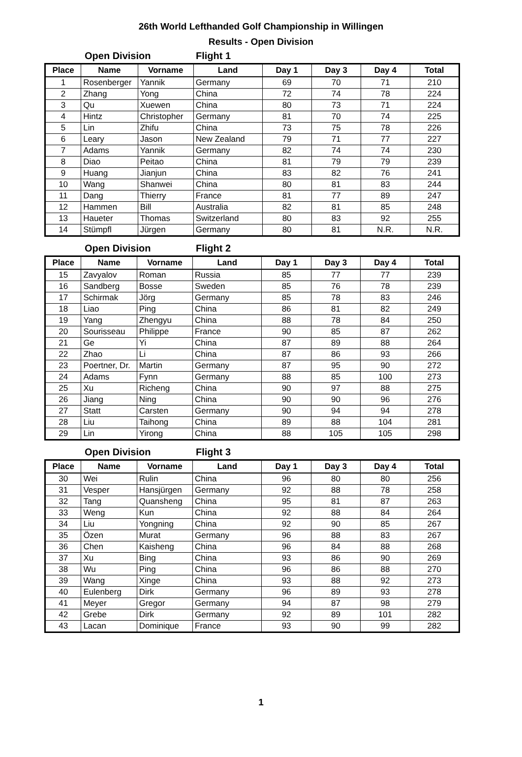26th World Lefthanded Golf Championship in Willingen
Results - Open Division
Open Division Flight 1
| Place | Name | Vorname | Land | Day 1 | Day 3 | Day 4 | Total |
| --- | --- | --- | --- | --- | --- | --- | --- |
| 1 | Rosenberger | Yannik | Germany | 69 | 70 | 71 | 210 |
| 2 | Zhang | Yong | China | 72 | 74 | 78 | 224 |
| 3 | Qu | Xuewen | China | 80 | 73 | 71 | 224 |
| 4 | Hintz | Christopher | Germany | 81 | 70 | 74 | 225 |
| 5 | Lin | Zhifu | China | 73 | 75 | 78 | 226 |
| 6 | Leary | Jason | New Zealand | 79 | 71 | 77 | 227 |
| 7 | Adams | Yannik | Germany | 82 | 74 | 74 | 230 |
| 8 | Diao | Peitao | China | 81 | 79 | 79 | 239 |
| 9 | Huang | Jianjun | China | 83 | 82 | 76 | 241 |
| 10 | Wang | Shanwei | China | 80 | 81 | 83 | 244 |
| 11 | Dang | Thierry | France | 81 | 77 | 89 | 247 |
| 12 | Hammen | Bill | Australia | 82 | 81 | 85 | 248 |
| 13 | Haueter | Thomas | Switzerland | 80 | 83 | 92 | 255 |
| 14 | Stümpfl | Jürgen | Germany | 80 | 81 | N.R. | N.R. |
Open Division Flight 2
| Place | Name | Vorname | Land | Day 1 | Day 3 | Day 4 | Total |
| --- | --- | --- | --- | --- | --- | --- | --- |
| 15 | Zavyalov | Roman | Russia | 85 | 77 | 77 | 239 |
| 16 | Sandberg | Bosse | Sweden | 85 | 76 | 78 | 239 |
| 17 | Schirmak | Jörg | Germany | 85 | 78 | 83 | 246 |
| 18 | Liao | Ping | China | 86 | 81 | 82 | 249 |
| 19 | Yang | Zhengyu | China | 88 | 78 | 84 | 250 |
| 20 | Sourisseau | Philippe | France | 90 | 85 | 87 | 262 |
| 21 | Ge | Yi | China | 87 | 89 | 88 | 264 |
| 22 | Zhao | Li | China | 87 | 86 | 93 | 266 |
| 23 | Poertner, Dr. | Martin | Germany | 87 | 95 | 90 | 272 |
| 24 | Adams | Fynn | Germany | 88 | 85 | 100 | 273 |
| 25 | Xu | Richeng | China | 90 | 97 | 88 | 275 |
| 26 | Jiang | Ning | China | 90 | 90 | 96 | 276 |
| 27 | Statt | Carsten | Germany | 90 | 94 | 94 | 278 |
| 28 | Liu | Taihong | China | 89 | 88 | 104 | 281 |
| 29 | Lin | Yirong | China | 88 | 105 | 105 | 298 |
Open Division Flight 3
| Place | Name | Vorname | Land | Day 1 | Day 3 | Day 4 | Total |
| --- | --- | --- | --- | --- | --- | --- | --- |
| 30 | Wei | Rulin | China | 96 | 80 | 80 | 256 |
| 31 | Vesper | Hansjürgen | Germany | 92 | 88 | 78 | 258 |
| 32 | Tang | Quansheng | China | 95 | 81 | 87 | 263 |
| 33 | Weng | Kun | China | 92 | 88 | 84 | 264 |
| 34 | Liu | Yongning | China | 92 | 90 | 85 | 267 |
| 35 | Özen | Murat | Germany | 96 | 88 | 83 | 267 |
| 36 | Chen | Kaisheng | China | 96 | 84 | 88 | 268 |
| 37 | Xu | Bing | China | 93 | 86 | 90 | 269 |
| 38 | Wu | Ping | China | 96 | 86 | 88 | 270 |
| 39 | Wang | Xinge | China | 93 | 88 | 92 | 273 |
| 40 | Eulenberg | Dirk | Germany | 96 | 89 | 93 | 278 |
| 41 | Meyer | Gregor | Germany | 94 | 87 | 98 | 279 |
| 42 | Grebe | Dirk | Germany | 92 | 89 | 101 | 282 |
| 43 | Lacan | Dominique | France | 93 | 90 | 99 | 282 |
1